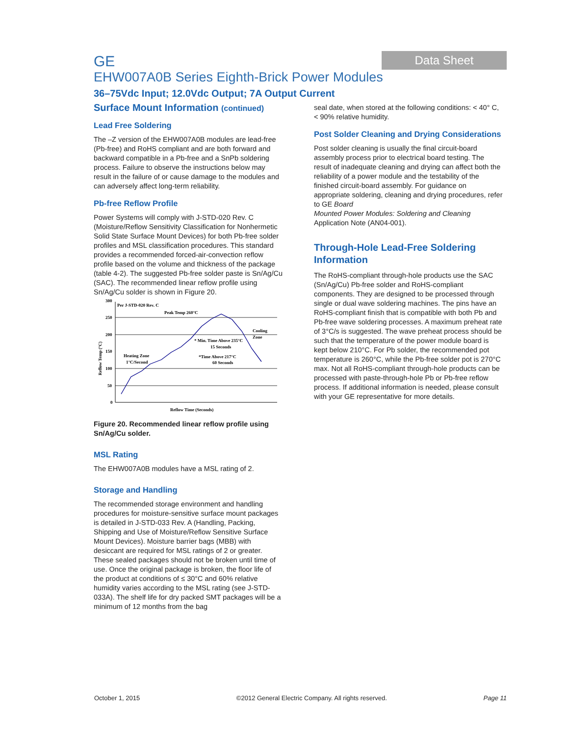GE
Data Sheet
EHW007A0B Series Eighth-Brick Power Modules
36–75Vdc Input; 12.0Vdc Output; 7A Output Current
Surface Mount Information (continued)
Lead Free Soldering
The –Z version of the EHW007A0B modules are lead-free (Pb-free) and RoHS compliant and are both forward and backward compatible in a Pb-free and a SnPb soldering process. Failure to observe the instructions below may result in the failure of or cause damage to the modules and can adversely affect long-term reliability.
Pb-free Reflow Profile
Power Systems will comply with J-STD-020 Rev. C (Moisture/Reflow Sensitivity Classification for Nonhermetic Solid State Surface Mount Devices) for both Pb-free solder profiles and MSL classification procedures. This standard provides a recommended forced-air-convection reflow profile based on the volume and thickness of the package (table 4-2). The suggested Pb-free solder paste is Sn/Ag/Cu (SAC). The recommended linear reflow profile using Sn/Ag/Cu solder is shown in Figure 20.
300
250
200
150
100
50
0
Reflow Temp (°C)
Per J-STD-020 Rev. C
Peak Temp 260°C
Cooling
Zone
* Min. Time Above 235°C
15 Seconds
Heating Zone
1°C/Second
*Time Above 217°C
60 Seconds
Reflow Time (Seconds)
Figure 20. Recommended linear reflow profile using Sn/Ag/Cu solder.
MSL Rating
The EHW007A0B modules have a MSL rating of 2.
Storage and Handling
The recommended storage environment and handling procedures for moisture-sensitive surface mount packages is detailed in J-STD-033 Rev. A (Handling, Packing, Shipping and Use of Moisture/Reflow Sensitive Surface Mount Devices). Moisture barrier bags (MBB) with desiccant are required for MSL ratings of 2 or greater. These sealed packages should not be broken until time of use. Once the original package is broken, the floor life of the product at conditions of ≤ 30°C and 60% relative humidity varies according to the MSL rating (see J-STD-033A). The shelf life for dry packed SMT packages will be a minimum of 12 months from the bag
seal date, when stored at the following conditions: < 40° C, < 90% relative humidity.
Post Solder Cleaning and Drying Considerations
Post solder cleaning is usually the final circuit-board assembly process prior to electrical board testing. The result of inadequate cleaning and drying can affect both the reliability of a power module and the testability of the finished circuit-board assembly. For guidance on appropriate soldering, cleaning and drying procedures, refer to GE Board
Mounted Power Modules: Soldering and Cleaning Application Note (AN04-001).
Through-Hole Lead-Free Soldering Information
The RoHS-compliant through-hole products use the SAC (Sn/Ag/Cu) Pb-free solder and RoHS-compliant components. They are designed to be processed through single or dual wave soldering machines. The pins have an RoHS-compliant finish that is compatible with both Pb and Pb-free wave soldering processes. A maximum preheat rate of 3°C/s is suggested. The wave preheat process should be such that the temperature of the power module board is kept below 210°C. For Pb solder, the recommended pot temperature is 260°C, while the Pb-free solder pot is 270°C max. Not all RoHS-compliant through-hole products can be processed with paste-through-hole Pb or Pb-free reflow process. If additional information is needed, please consult with your GE representative for more details.
October 1, 2015 ©2012 General Electric Company. All rights reserved. Page 11